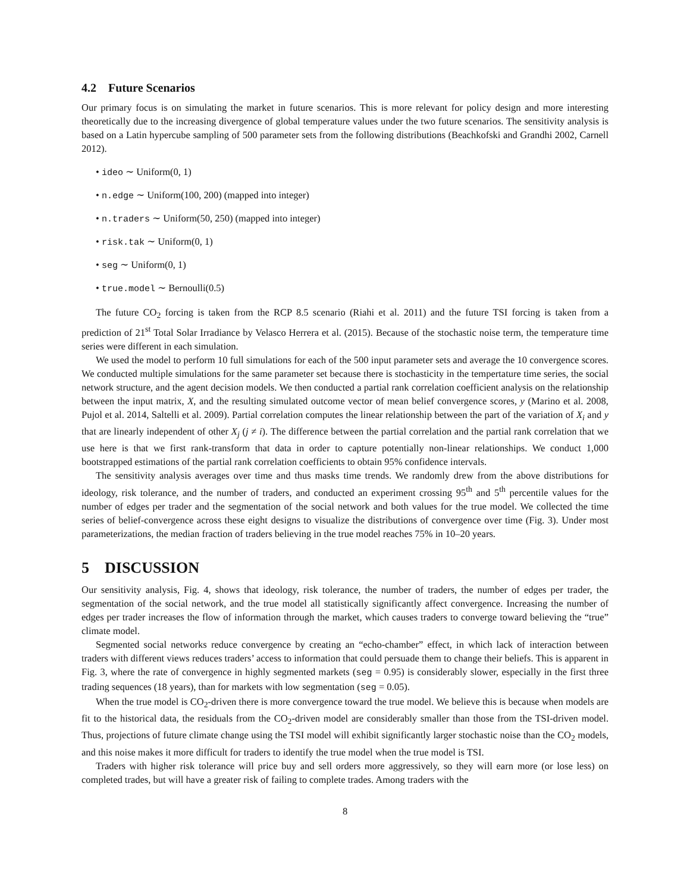4.2 Future Scenarios
Our primary focus is on simulating the market in future scenarios. This is more relevant for policy design and more interesting theoretically due to the increasing divergence of global temperature values under the two future scenarios. The sensitivity analysis is based on a Latin hypercube sampling of 500 parameter sets from the following distributions (Beachkofski and Grandhi 2002, Carnell 2012).
• ideo ∼ Uniform(0, 1)
• n.edge ∼ Uniform(100, 200) (mapped into integer)
• n.traders ∼ Uniform(50, 250) (mapped into integer)
• risk.tak ∼ Uniform(0, 1)
• seg ∼ Uniform(0, 1)
• true.model ∼ Bernoulli(0.5)
The future CO<sub>2</sub> forcing is taken from the RCP 8.5 scenario (Riahi et al. 2011) and the future TSI forcing is taken from a prediction of 21<sup>st</sup> Total Solar Irradiance by Velasco Herrera et al. (2015). Because of the stochastic noise term, the temperature time series were different in each simulation.
We used the model to perform 10 full simulations for each of the 500 input parameter sets and average the 10 convergence scores. We conducted multiple simulations for the same parameter set because there is stochasticity in the tempertature time series, the social network structure, and the agent decision models. We then conducted a partial rank correlation coefficient analysis on the relationship between the input matrix, X, and the resulting simulated outcome vector of mean belief convergence scores, y (Marino et al. 2008, Pujol et al. 2014, Saltelli et al. 2009). Partial correlation computes the linear relationship between the part of the variation of X<sub>i</sub> and y that are linearly independent of other X<sub>j</sub> (j ≠ i). The difference between the partial correlation and the partial rank correlation that we use here is that we first rank-transform that data in order to capture potentially non-linear relationships. We conduct 1,000 bootstrapped estimations of the partial rank correlation coefficients to obtain 95% confidence intervals.
The sensitivity analysis averages over time and thus masks time trends. We randomly drew from the above distributions for ideology, risk tolerance, and the number of traders, and conducted an experiment crossing 95<sup>th</sup> and 5<sup>th</sup> percentile values for the number of edges per trader and the segmentation of the social network and both values for the true model. We collected the time series of belief-convergence across these eight designs to visualize the distributions of convergence over time (Fig. 3). Under most parameterizations, the median fraction of traders believing in the true model reaches 75% in 10–20 years.
5 DISCUSSION
Our sensitivity analysis, Fig. 4, shows that ideology, risk tolerance, the number of traders, the number of edges per trader, the segmentation of the social network, and the true model all statistically significantly affect convergence. Increasing the number of edges per trader increases the flow of information through the market, which causes traders to converge toward believing the “true” climate model.
Segmented social networks reduce convergence by creating an “echo-chamber” effect, in which lack of interaction between traders with different views reduces traders’ access to information that could persuade them to change their beliefs. This is apparent in Fig. 3, where the rate of convergence in highly segmented markets (seg = 0.95) is considerably slower, especially in the first three trading sequences (18 years), than for markets with low segmentation (seg = 0.05).
When the true model is CO<sub>2</sub>-driven there is more convergence toward the true model. We believe this is because when models are fit to the historical data, the residuals from the CO<sub>2</sub>-driven model are considerably smaller than those from the TSI-driven model. Thus, projections of future climate change using the TSI model will exhibit significantly larger stochastic noise than the CO<sub>2</sub> models, and this noise makes it more difficult for traders to identify the true model when the true model is TSI.
Traders with higher risk tolerance will price buy and sell orders more aggressively, so they will earn more (or lose less) on completed trades, but will have a greater risk of failing to complete trades. Among traders with the
8